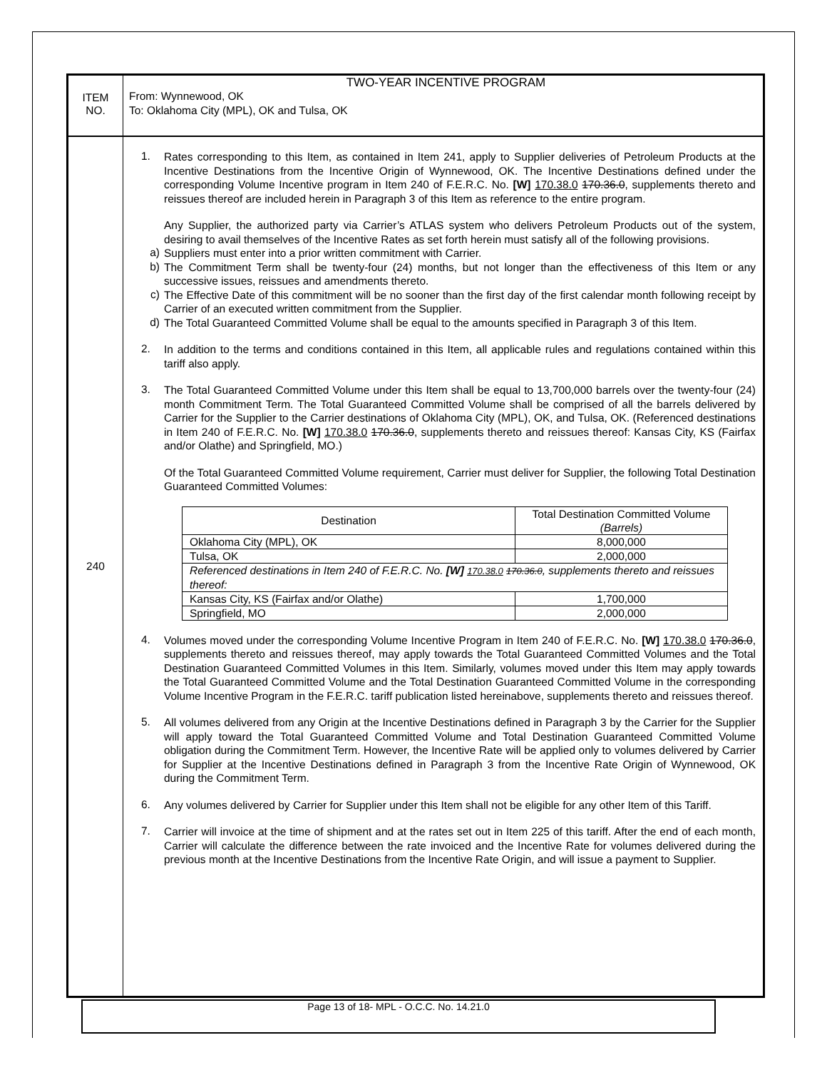ITEM
NO.
TWO-YEAR INCENTIVE PROGRAM
From: Wynnewood, OK
To: Oklahoma City (MPL), OK and Tulsa, OK
240
1.
Rates corresponding to this Item, as contained in Item 241, apply to Supplier deliveries of Petroleum Products at the Incentive Destinations from the Incentive Origin of Wynnewood, OK. The Incentive Destinations defined under the corresponding Volume Incentive program in Item 240 of F.E.R.C. No. [W] 170.38.0 170.36.0, supplements thereto and reissues thereof are included herein in Paragraph 3 of this Item as reference to the entire program.
Any Supplier, the authorized party via Carrier’s ATLAS system who delivers Petroleum Products out of the system, desiring to avail themselves of the Incentive Rates as set forth herein must satisfy all of the following provisions.
a)
Suppliers must enter into a prior written commitment with Carrier.
b)
The Commitment Term shall be twenty-four (24) months, but not longer than the effectiveness of this Item or any successive issues, reissues and amendments thereto.
c)
The Effective Date of this commitment will be no sooner than the first day of the first calendar month following receipt by Carrier of an executed written commitment from the Supplier.
d)
The Total Guaranteed Committed Volume shall be equal to the amounts specified in Paragraph 3 of this Item.
2.
In addition to the terms and conditions contained in this Item, all applicable rules and regulations contained within this tariff also apply.
3.
The Total Guaranteed Committed Volume under this Item shall be equal to 13,700,000 barrels over the twenty-four (24) month Commitment Term. The Total Guaranteed Committed Volume shall be comprised of all the barrels delivered by Carrier for the Supplier to the Carrier destinations of Oklahoma City (MPL), OK, and Tulsa, OK. (Referenced destinations in Item 240 of F.E.R.C. No. [W] 170.38.0 170.36.0, supplements thereto and reissues thereof: Kansas City, KS (Fairfax and/or Olathe) and Springfield, MO.)
Of the Total Guaranteed Committed Volume requirement, Carrier must deliver for Supplier, the following Total Destination Guaranteed Committed Volumes:
| Destination | Total Destination Committed Volume (Barrels) |
| Oklahoma City (MPL), OK | 8,000,000 |
| Tulsa, OK | 2,000,000 |
| Referenced destinations in Item 240 of F.E.R.C. No. [W] 170.38.0 170.36.0 , supplements thereto and reissues thereof: | |
| Kansas City, KS (Fairfax and/or Olathe) | 1,700,000 |
| Springfield, MO | 2,000,000 |
4.
Volumes moved under the corresponding Volume Incentive Program in Item 240 of F.E.R.C. No. [W] 170.38.0 170.36.0, supplements thereto and reissues thereof, may apply towards the Total Guaranteed Committed Volumes and the Total Destination Guaranteed Committed Volumes in this Item. Similarly, volumes moved under this Item may apply towards the Total Guaranteed Committed Volume and the Total Destination Guaranteed Committed Volume in the corresponding Volume Incentive Program in the F.E.R.C. tariff publication listed hereinabove, supplements thereto and reissues thereof.
5.
All volumes delivered from any Origin at the Incentive Destinations defined in Paragraph 3 by the Carrier for the Supplier will apply toward the Total Guaranteed Committed Volume and Total Destination Guaranteed Committed Volume obligation during the Commitment Term. However, the Incentive Rate will be applied only to volumes delivered by Carrier for Supplier at the Incentive Destinations defined in Paragraph 3 from the Incentive Rate Origin of Wynnewood, OK during the Commitment Term.
6.
Any volumes delivered by Carrier for Supplier under this Item shall not be eligible for any other Item of this Tariff.
7.
Carrier will invoice at the time of shipment and at the rates set out in Item 225 of this tariff. After the end of each month, Carrier will calculate the difference between the rate invoiced and the Incentive Rate for volumes delivered during the previous month at the Incentive Destinations from the Incentive Rate Origin, and will issue a payment to Supplier.
Page 13 of 18- MPL - O.C.C. No. 14.21.0